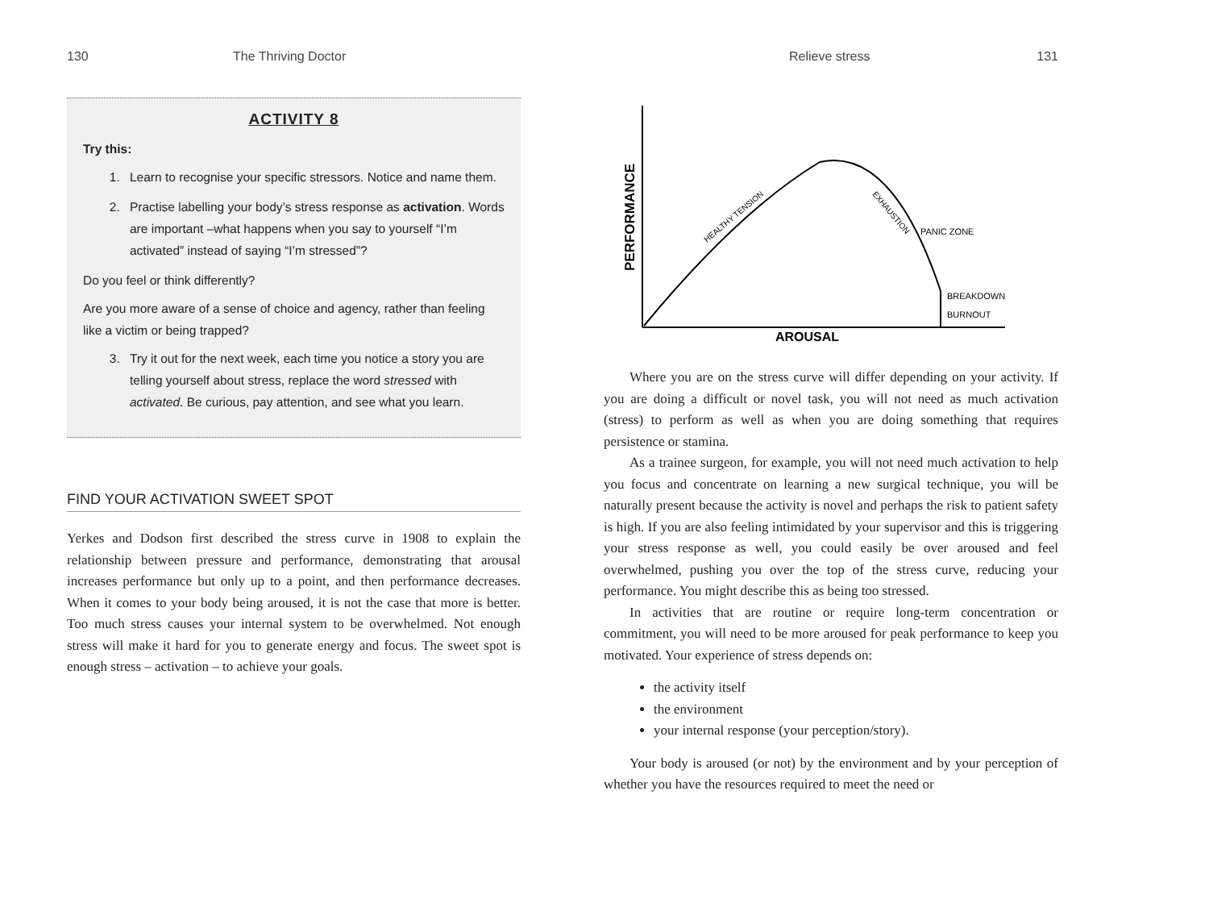130 The Thriving Doctor
ACTIVITY 8
Try this:
1. Learn to recognise your specific stressors. Notice and name them.
2. Practise labelling your body’s stress response as activation. Words are important –what happens when you say to yourself “I’m activated” instead of saying “I’m stressed”?
Do you feel or think differently?
Are you more aware of a sense of choice and agency, rather than feeling like a victim or being trapped?
3. Try it out for the next week, each time you notice a story you are telling yourself about stress, replace the word stressed with activated. Be curious, pay attention, and see what you learn.
FIND YOUR ACTIVATION SWEET SPOT
Yerkes and Dodson first described the stress curve in 1908 to explain the relationship between pressure and performance, demonstrating that arousal increases performance but only up to a point, and then performance decreases. When it comes to your body being aroused, it is not the case that more is better. Too much stress causes your internal system to be overwhelmed. Not enough stress will make it hard for you to generate energy and focus. The sweet spot is enough stress – activation – to achieve your goals.
Relieve stress 131
PERFORMANCE
AROUSAL
HEALTHY TENSION
EXHAUSTION
PANIC ZONE
BREAKDOWN
BURNOUT
Where you are on the stress curve will differ depending on your activity. If you are doing a difficult or novel task, you will not need as much activation (stress) to perform as well as when you are doing something that requires persistence or stamina.
As a trainee surgeon, for example, you will not need much activation to help you focus and concentrate on learning a new surgical technique, you will be naturally present because the activity is novel and perhaps the risk to patient safety is high. If you are also feeling intimidated by your supervisor and this is triggering your stress response as well, you could easily be over aroused and feel overwhelmed, pushing you over the top of the stress curve, reducing your performance. You might describe this as being too stressed.
In activities that are routine or require long-term concentration or commitment, you will need to be more aroused for peak performance to keep you motivated. Your experience of stress depends on:
the activity itself
the environment
your internal response (your perception/story).
Your body is aroused (or not) by the environment and by your perception of whether you have the resources required to meet the need or